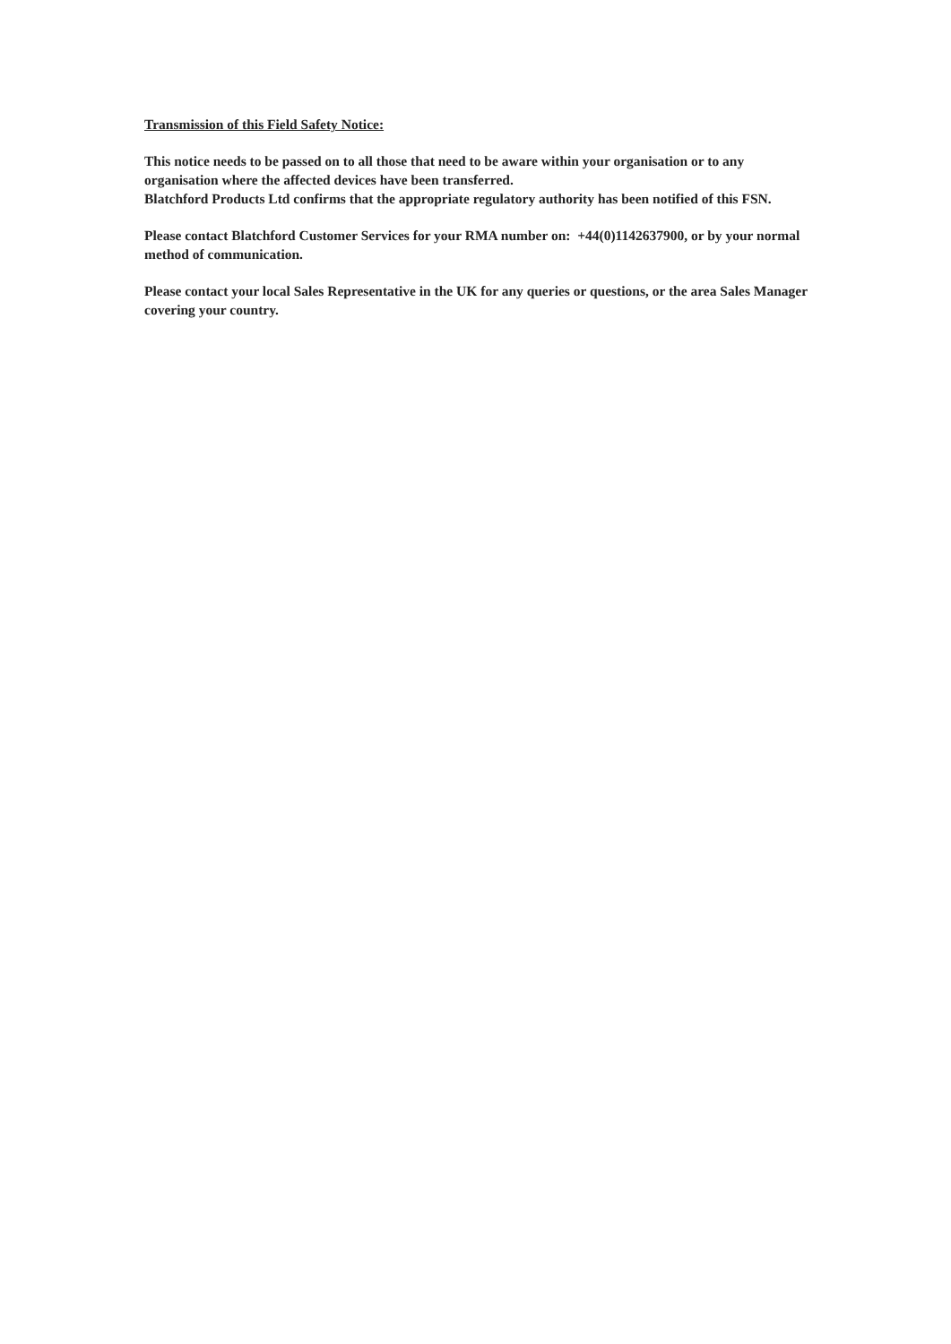Transmission of this Field Safety Notice:
This notice needs to be passed on to all those that need to be aware within your organisation or to any organisation where the affected devices have been transferred.
Blatchford Products Ltd confirms that the appropriate regulatory authority has been notified of this FSN.
Please contact Blatchford Customer Services for your RMA number on: +44(0)1142637900, or by your normal method of communication.
Please contact your local Sales Representative in the UK for any queries or questions, or the area Sales Manager covering your country.